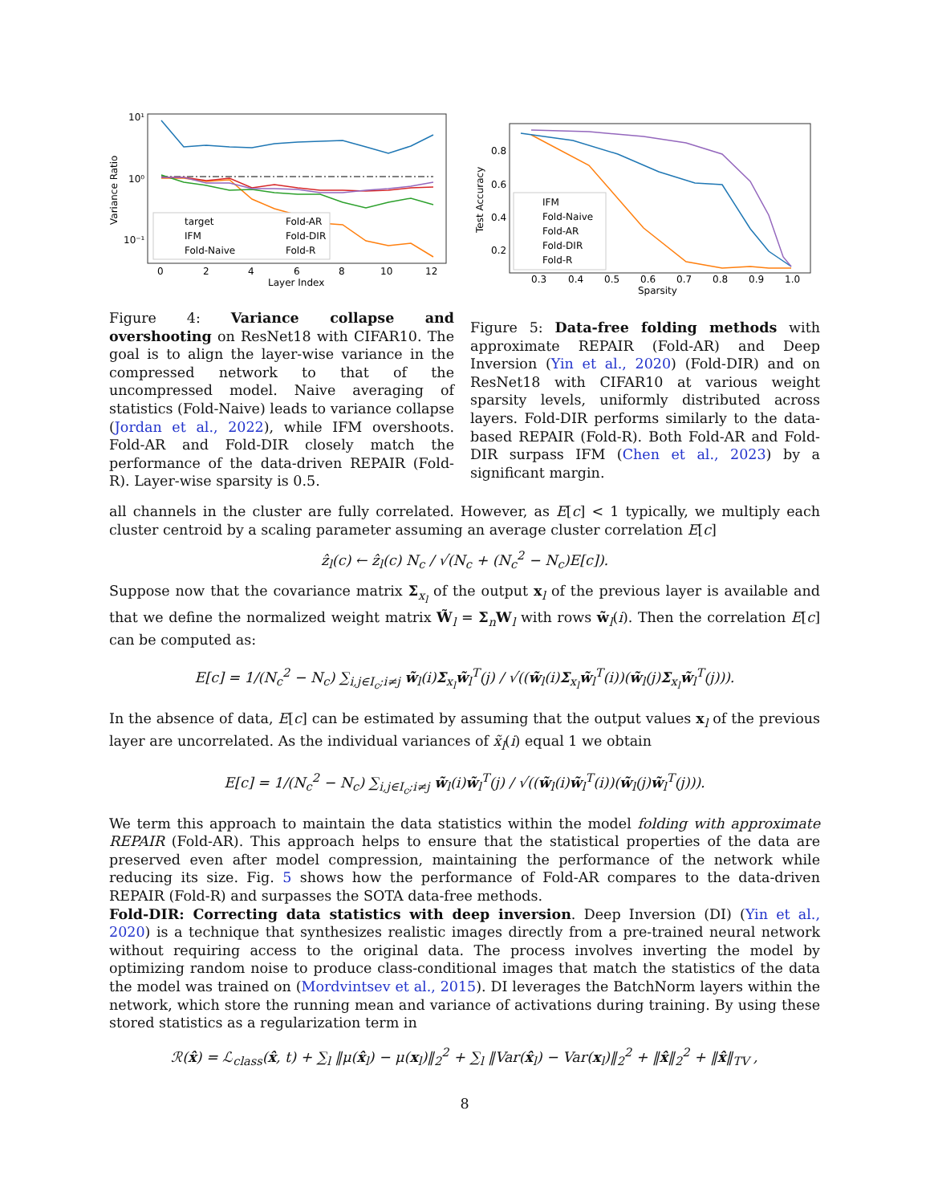Variance Ratio
10¹
10⁰
10⁻¹
0
2
4
6
8
10
12
Layer Index
target
IFM
Fold-Naive
Fold-AR
Fold-DIR
Fold-R
Test Accuracy
0.8
0.6
0.4
0.2
0.3
0.4
0.5
0.6
0.7
0.8
0.9
1.0
Sparsity
IFM
Fold-Naive
Fold-AR
Fold-DIR
Fold-R
Figure 4: Variance collapse and overshooting on ResNet18 with CIFAR10. The goal is to align the layer-wise variance in the compressed network to that of the uncompressed model. Naive averaging of statistics (Fold-Naive) leads to variance collapse (Jordan et al., 2022), while IFM overshoots. Fold-AR and Fold-DIR closely match the performance of the data-driven REPAIR (Fold-R). Layer-wise sparsity is 0.5.
Figure 5: Data-free folding methods with approximate REPAIR (Fold-AR) and Deep Inversion (Yin et al., 2020) (Fold-DIR) and on ResNet18 with CIFAR10 at various weight sparsity levels, uniformly distributed across layers. Fold-DIR performs similarly to the data-based REPAIR (Fold-R). Both Fold-AR and Fold-DIR surpass IFM (Chen et al., 2023) by a significant margin.
all channels in the cluster are fully correlated. However, as E[c] < 1 typically, we multiply each cluster centroid by a scaling parameter assuming an average cluster correlation E[c]
ẑ<sub>l</sub>(c) ← ẑ<sub>l</sub>(c) N<sub>c</sub> / √(N<sub>c</sub> + (N<sub>c</sub><sup>2</sup> − N<sub>c</sub>)E[c]).
Suppose now that the covariance matrix Σ<sub>x<sub>l</sub></sub> of the output x<sub>l</sub> of the previous layer is available and that we define the normalized weight matrix W̃<sub>l</sub> = Σ<sub>n</sub>W<sub>l</sub> with rows w̃<sub>l</sub>(i). Then the correlation E[c] can be computed as:
E[c] = 1/(N<sub>c</sub><sup>2</sup> − N<sub>c</sub>) ∑<sub>i,j∈I<sub>c</sub>;i≠j</sub> w̃<sub>l</sub>(i)Σ<sub>x<sub>l</sub></sub>w̃<sub>l</sub><sup>T</sup>(j) / √((w̃<sub>l</sub>(i)Σ<sub>x<sub>l</sub></sub>w̃<sub>l</sub><sup>T</sup>(i))(w̃<sub>l</sub>(j)Σ<sub>x<sub>l</sub></sub>w̃<sub>l</sub><sup>T</sup>(j))).
In the absence of data, E[c] can be estimated by assuming that the output values x<sub>l</sub> of the previous layer are uncorrelated. As the individual variances of x̃<sub>l</sub>(i) equal 1 we obtain
E[c] = 1/(N<sub>c</sub><sup>2</sup> − N<sub>c</sub>) ∑<sub>i,j∈I<sub>c</sub>;i≠j</sub> w̃<sub>l</sub>(i)w̃<sub>l</sub><sup>T</sup>(j) / √((w̃<sub>l</sub>(i)w̃<sub>l</sub><sup>T</sup>(i))(w̃<sub>l</sub>(j)w̃<sub>l</sub><sup>T</sup>(j))).
We term this approach to maintain the data statistics within the model folding with approximate REPAIR (Fold-AR). This approach helps to ensure that the statistical properties of the data are preserved even after model compression, maintaining the performance of the network while reducing its size. Fig. 5 shows how the performance of Fold-AR compares to the data-driven REPAIR (Fold-R) and surpasses the SOTA data-free methods.
Fold-DIR: Correcting data statistics with deep inversion. Deep Inversion (DI) (Yin et al., 2020) is a technique that synthesizes realistic images directly from a pre-trained neural network without requiring access to the original data. The process involves inverting the model by optimizing random noise to produce class-conditional images that match the statistics of the data the model was trained on (Mordvintsev et al., 2015). DI leverages the BatchNorm layers within the network, which store the running mean and variance of activations during training. By using these stored statistics as a regularization term in
ℛ(x̂) = ℒ<sub>class</sub>(x̂, t) + ∑<sub>l</sub> ‖μ(x̂<sub>l</sub>) − μ(x<sub>l</sub>)‖<sub>2</sub><sup>2</sup> + ∑<sub>l</sub> ‖Var(x̂<sub>l</sub>) − Var(x<sub>l</sub>)‖<sub>2</sub><sup>2</sup> + ‖x̂‖<sub>2</sub><sup>2</sup> + ‖x̂‖<sub>TV</sub> ,
8